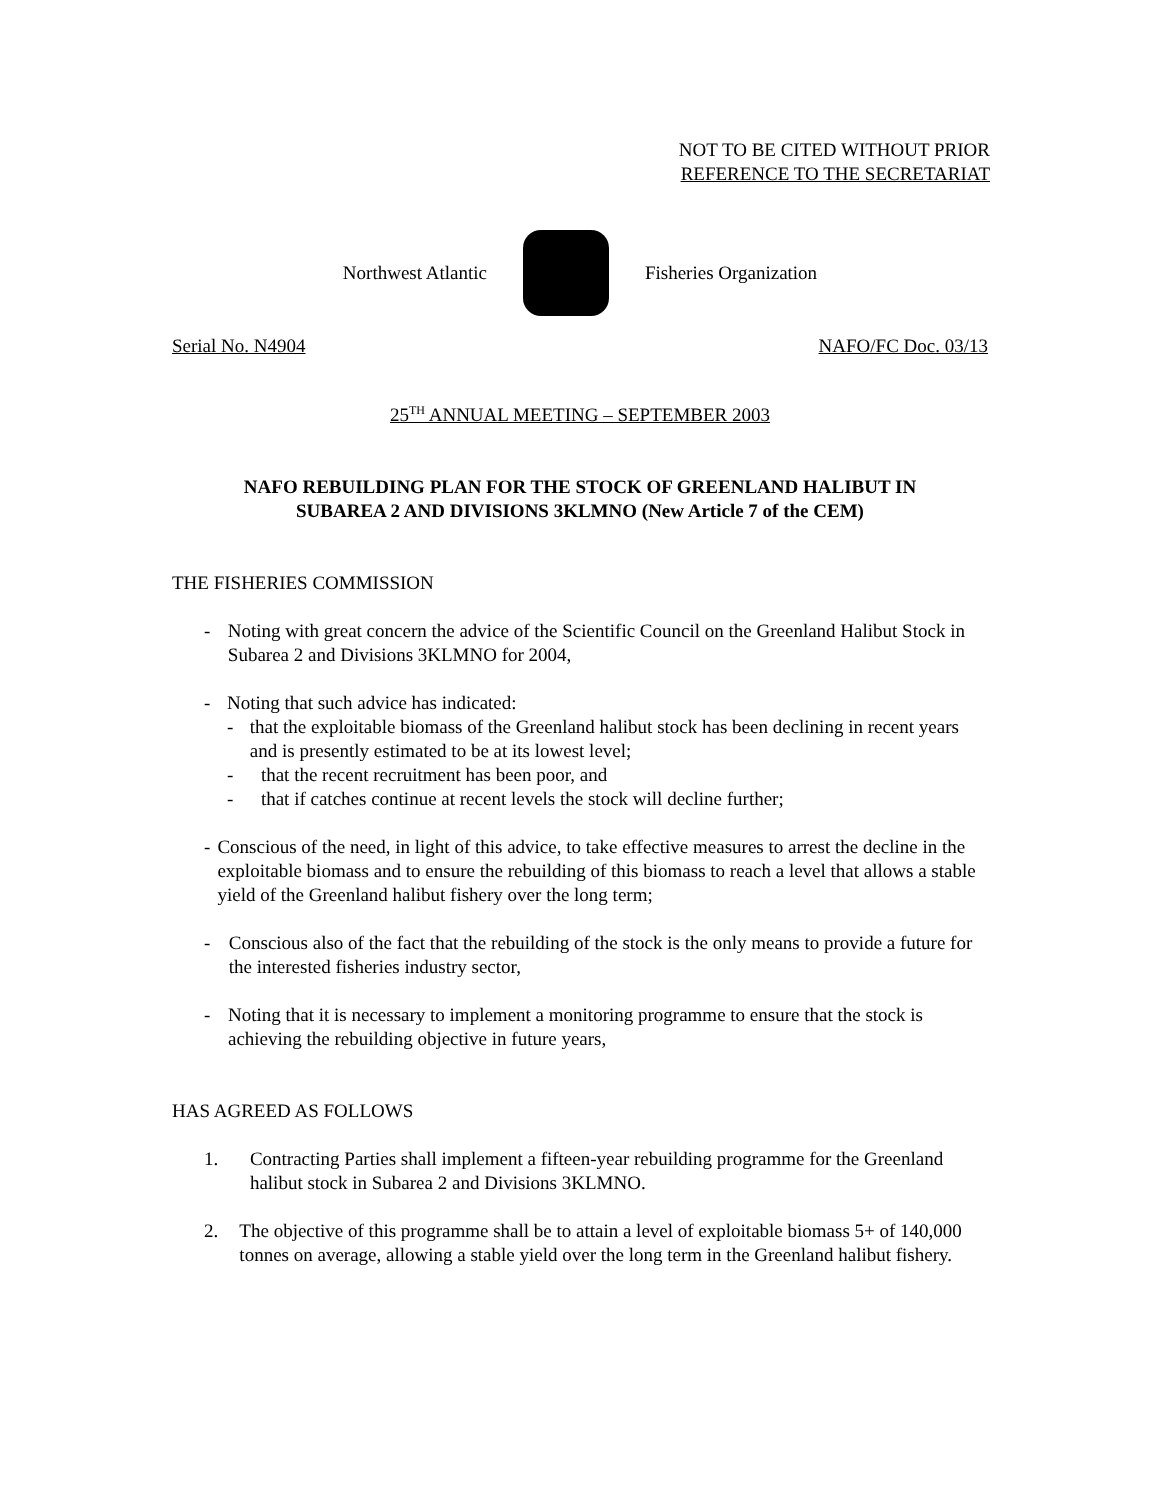NOT TO BE CITED WITHOUT PRIOR
REFERENCE TO THE SECRETARIAT
Northwest Atlantic Fisheries Organization
Serial No. N4904 NAFO/FC Doc. 03/13
25<sup>TH</sup> ANNUAL MEETING – SEPTEMBER 2003
NAFO REBUILDING PLAN FOR THE STOCK OF GREENLAND HALIBUT IN
SUBAREA 2 AND DIVISIONS 3KLMNO (New Article 7 of the CEM)
THE FISHERIES COMMISSION
- Noting with great concern the advice of the Scientific Council on the Greenland Halibut Stock in Subarea 2 and Divisions 3KLMNO for 2004,
- Noting that such advice has indicated:
- that the exploitable biomass of the Greenland halibut stock has been declining in recent years and is presently estimated to be at its lowest level;
- that the recent recruitment has been poor, and
- that if catches continue at recent levels the stock will decline further;
- Conscious of the need, in light of this advice, to take effective measures to arrest the decline in the exploitable biomass and to ensure the rebuilding of this biomass to reach a level that allows a stable yield of the Greenland halibut fishery over the long term;
- Conscious also of the fact that the rebuilding of the stock is the only means to provide a future for the interested fisheries industry sector,
- Noting that it is necessary to implement a monitoring programme to ensure that the stock is achieving the rebuilding objective in future years,
HAS AGREED AS FOLLOWS
1. Contracting Parties shall implement a fifteen-year rebuilding programme for the Greenland halibut stock in Subarea 2 and Divisions 3KLMNO.
2. The objective of this programme shall be to attain a level of exploitable biomass 5+ of 140,000 tonnes on average, allowing a stable yield over the long term in the Greenland halibut fishery.